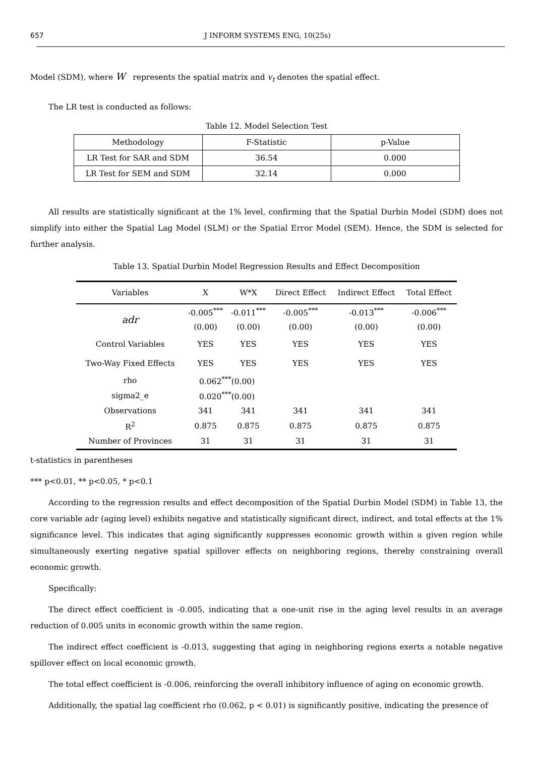657 J INFORM SYSTEMS ENG, 10(25s)
Model (SDM), where W represents the spatial matrix and v<sub>t</sub> denotes the spatial effect.
The LR test is conducted as follows:
Table 12. Model Selection Test
| Methodology | F-Statistic | p-Value |
| LR Test for SAR and SDM | 36.54 | 0.000 |
| LR Test for SEM and SDM | 32.14 | 0.000 |
All results are statistically significant at the 1% level, confirming that the Spatial Durbin Model (SDM) does not simplify into either the Spatial Lag Model (SLM) or the Spatial Error Model (SEM). Hence, the SDM is selected for further analysis.
Table 13. Spatial Durbin Model Regression Results and Effect Decomposition
| Variables | X | W*X | Direct Effect | Indirect Effect | Total Effect |
| --- | --- | --- | --- | --- | --- |
| adr | -0.005<sup>***</sup> | -0.011<sup>***</sup> | -0.005<sup>***</sup> | -0.013<sup>***</sup> | -0.006<sup>***</sup> |
| | (0.00) | (0.00) | (0.00) | (0.00) | (0.00) |
| Control Variables | YES | YES | YES | YES | YES |
| Two-Way Fixed Effects | YES | YES | YES | YES | YES |
| rho | 0.062<sup>***</sup>(0.00) | | | | |
| sigma2_e | 0.020<sup>***</sup>(0.00) | | | | |
| Observations | 341 | 341 | 341 | 341 | 341 |
| R<sup>2</sup> | 0.875 | 0.875 | 0.875 | 0.875 | 0.875 |
| Number of Provinces | 31 | 31 | 31 | 31 | 31 |
t-statistics in parentheses
*** p<0.01, ** p<0.05, * p<0.1
According to the regression results and effect decomposition of the Spatial Durbin Model (SDM) in Table 13, the core variable adr (aging level) exhibits negative and statistically significant direct, indirect, and total effects at the 1% significance level. This indicates that aging significantly suppresses economic growth within a given region while simultaneously exerting negative spatial spillover effects on neighboring regions, thereby constraining overall economic growth.
Specifically:
The direct effect coefficient is -0.005, indicating that a one-unit rise in the aging level results in an average reduction of 0.005 units in economic growth within the same region.
The indirect effect coefficient is -0.013, suggesting that aging in neighboring regions exerts a notable negative spillover effect on local economic growth.
The total effect coefficient is -0.006, reinforcing the overall inhibitory influence of aging on economic growth.
Additionally, the spatial lag coefficient rho (0.062, p < 0.01) is significantly positive, indicating the presence of